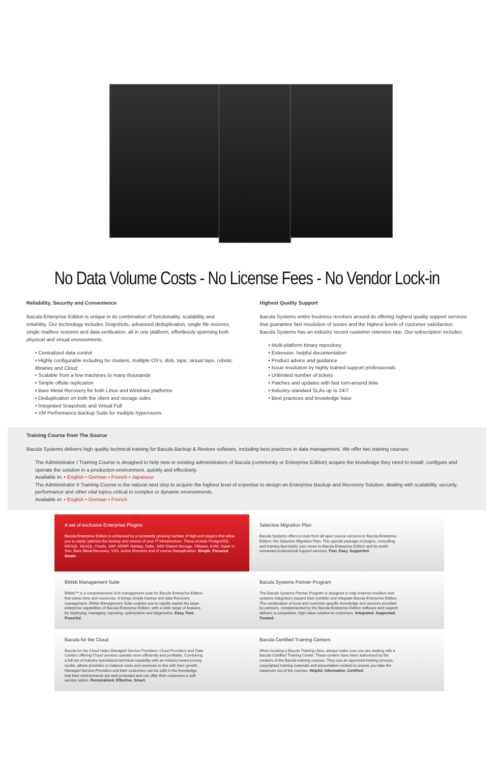No Data Volume Costs - No License Fees - No Vendor Lock-in
Reliability, Security and Convenience
Bacula Enterprise Edition is unique in its combination of functionality, scalability and reliability. Our technology includes Snapshots, advanced deduplication, single file restores, single mailbox restores and data verification, all in one platform, effortlessly spanning both physical and virtual environments.
• Centralized data control
• Highly configurable including for clusters, multiple OS's, disk, tape, virtual tape, robotic libraries and Cloud
• Scalable from a few machines to many thousands
• Simple offsite replication
• Bare Metal Recovery for both Linux and Windows platforms
• Deduplication on both the client and storage sides
• Integrated Snapshots and Virtual Full
• VM Performance Backup Suite for multiple hypervisors
Highest Quality Support
Bacula Systems entire business revolves around its offering highest quality support services that guarantee fast resolution of issues and the highest levels of customer satisfaction. Bacula Systems has an industry record customer retention rate. Our subscription includes:
• Multi-platform binary repository
• Extensive, helpful documentation
• Product advice and guidance
• Issue resolution by highly trained support professionals
• Unlimited number of tickets
• Patches and updates with fast turn-around time
• Industry-standard SLAs up to 24/7
• Best practices and knowledge base
Training Course from The Source
Bacula Systems delivers high quality technical training for Bacula Backup & Restore software, including best practices in data management. We offer two training courses:
The Administrator I Training Course is designed to help new or existing administrators of Bacula (community or Enterprise Edition) acquire the knowledge they need to install, configure and operate the solution in a production environment, quickly and effectively.
Available in: • English • German • French • Japanese
The Administrator II Training Course is the natural next step to acquire the highest level of expertise to design an Enterprise Backup and Recovery Solution, dealing with scalability, security, performance and other vital topics critical in complex or dynamic environments.
Available in: • English • German • French
A set of exclusive Enterprise Plugins
Bacula Enterprise Edition is enhanced by a constantly growing number of high-end plugins that allow you to easily optimize the backup and restore of your IT infrastructure. These include PostgreSQL, MSSQL, MySQL, Oracle, SAP, NDMP, NetApp, Delta, SAN Shared Storage, VMware, KVM, Hyper-V, Xen, Bare Metal Recovery, VSS, Active Directory and of course Deduplication. Simple. Focused. Smart.
Selective Migration Plan
Bacula Systems offers a route from all open source versions to Bacula Enterprise Edition: the Selective Migration Plan. This special package of plugins, consulting and training fast-tracks your move to Bacula Enterprise Edition and its world-renowned professional support services. Fast. Easy. Supported.
BWeb Management Suite
BWeb™ is a comprehensive GUI management suite for Bacula Enterprise Edition that saves time and resources. It brings simple backup and data Recovery management. BWeb Management Suite enables you to rapidly exploit the large-enterprise capabilities of Bacula Enterprise Edition, with a wide range of features for deploying, managing, reporting, optimization and diagnostics. Easy. Fast. Powerful.
Bacula Systems Partner Program
The Bacula Systems Partner Program is designed to help channel resellers and systems integrators expand their portfolio and integrate Bacula Enterprise Edition. The combination of local and customer-specific knowledge and services provided by partners, complemented by the Bacula Enterprise Edition software and support delivers a competitive, high-value solution to customers. Integrated. Supported. Trusted.
Bacula for the Cloud
Bacula for the Cloud helps Managed Service Providers, Cloud Providers and Data Centers offering Cloud services operate more efficiently and profitably. Combining a full set of industry-specialized technical capability with an industry-tuned pricing model, allows providers to balance costs and revenues in line with their growth. Managed Service Providers and their customers can be safe in the knowledge that their environments are well protected and can offer their customers a self-service option. Personalized. Effective. Smart.
Bacula Certified Training Centers
When booking a Bacula Training class, always make sure you are dealing with a Bacula Certified Training Center. These centers have been authorized by the creators of the Bacula training courses. They use an approved training process, copyrighted training materials and presentation content to ensure you take the maximum out of the courses. Helpful. Informative. Certified.